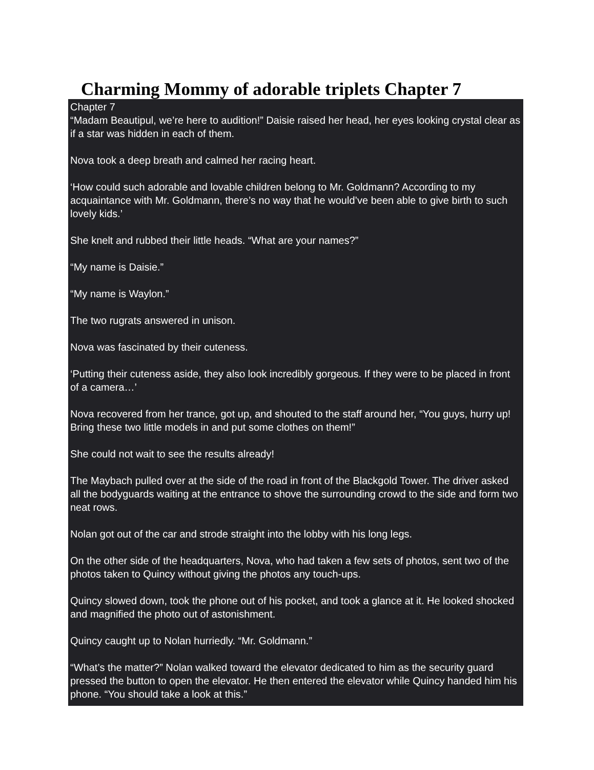Charming Mommy of adorable triplets Chapter 7
Chapter 7
“Madam Beautipul, we’re here to audition!” Daisie raised her head, her eyes looking crystal clear as if a star was hidden in each of them.
Nova took a deep breath and calmed her racing heart.
‘How could such adorable and lovable children belong to Mr. Goldmann? According to my acquaintance with Mr. Goldmann, there’s no way that he would’ve been able to give birth to such lovely kids.’
She knelt and rubbed their little heads. “What are your names?”
“My name is Daisie.”
“My name is Waylon.”
The two rugrats answered in unison.
Nova was fascinated by their cuteness.
‘Putting their cuteness aside, they also look incredibly gorgeous. If they were to be placed in front of a camera…’
Nova recovered from her trance, got up, and shouted to the staff around her, “You guys, hurry up! Bring these two little models in and put some clothes on them!”
She could not wait to see the results already!
The Maybach pulled over at the side of the road in front of the Blackgold Tower. The driver asked all the bodyguards waiting at the entrance to shove the surrounding crowd to the side and form two neat rows.
Nolan got out of the car and strode straight into the lobby with his long legs.
On the other side of the headquarters, Nova, who had taken a few sets of photos, sent two of the photos taken to Quincy without giving the photos any touch-ups.
Quincy slowed down, took the phone out of his pocket, and took a glance at it. He looked shocked and magnified the photo out of astonishment.
Quincy caught up to Nolan hurriedly. “Mr. Goldmann.”
“What’s the matter?” Nolan walked toward the elevator dedicated to him as the security guard pressed the button to open the elevator. He then entered the elevator while Quincy handed him his phone. “You should take a look at this.”